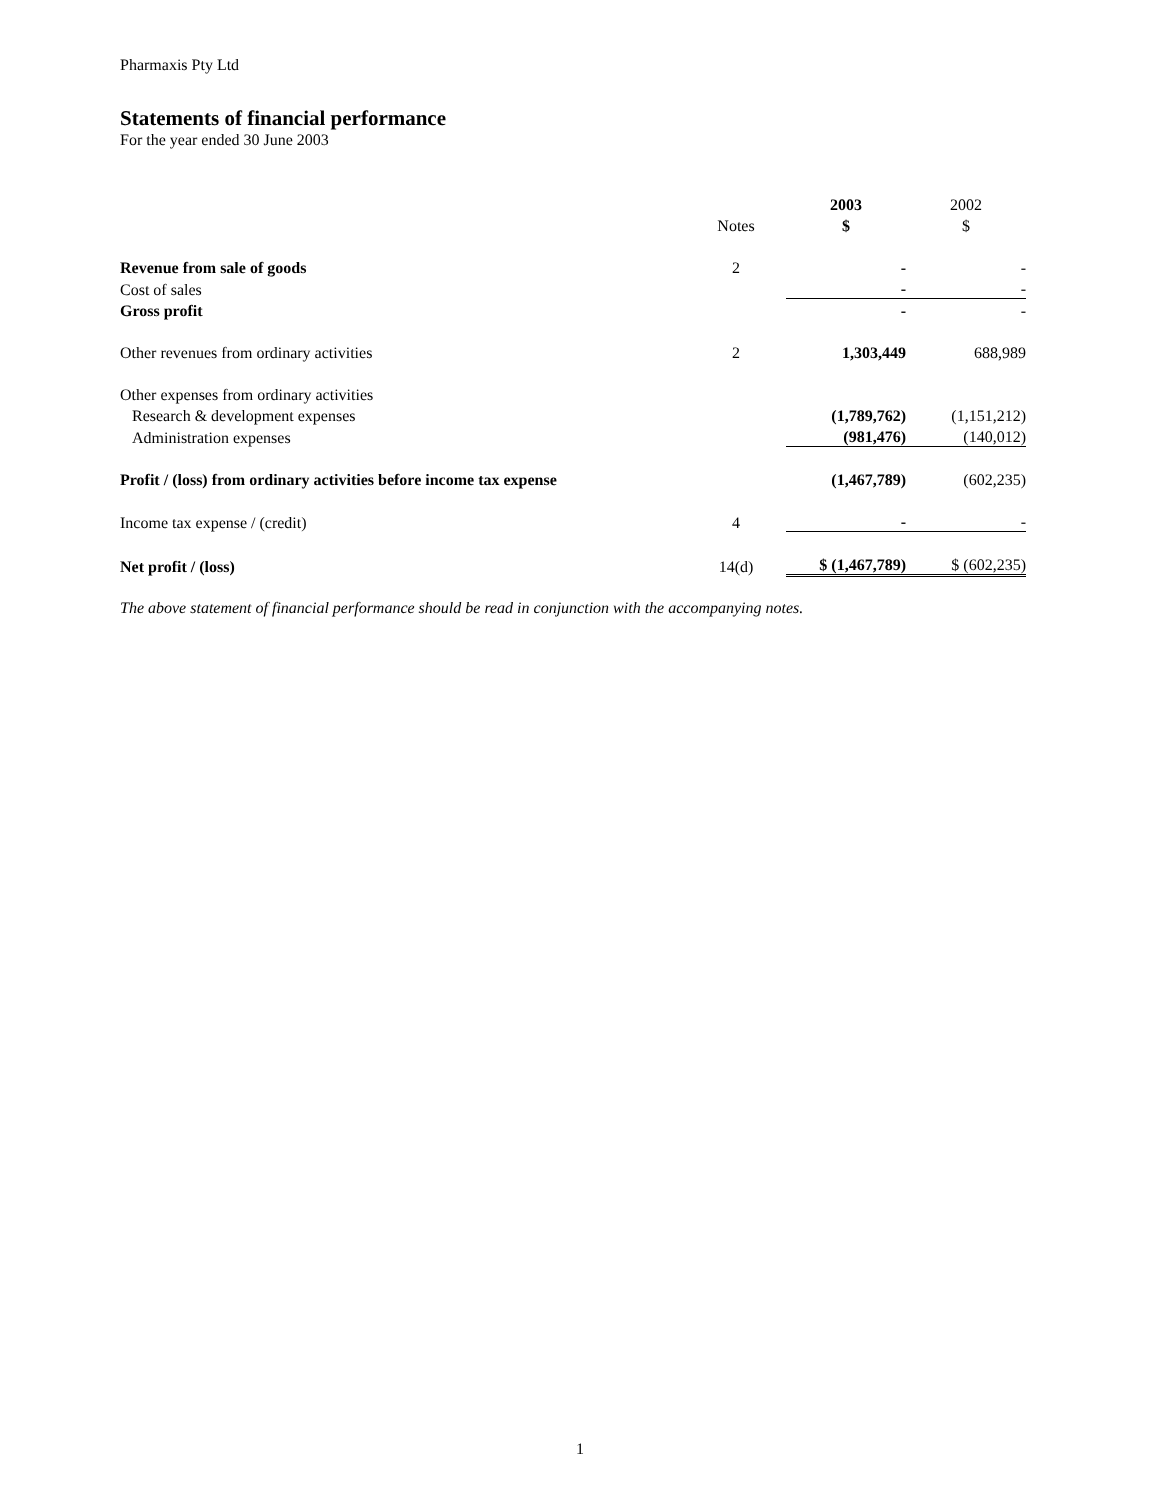Pharmaxis Pty Ltd
Statements of financial performance
For the year ended 30 June 2003
| | | 2003 | 2002 |
| --- | --- | --- | --- |
| | Notes | $ | $ |
| Revenue from sale of goods | 2 | - | - |
| Cost of sales | | - | - |
| Gross profit | | - | - |
| Other revenues from ordinary activities | 2 | 1,303,449 | 688,989 |
| Other expenses from ordinary activities | | | |
| Research & development expenses | | (1,789,762) | (1,151,212) |
| Administration expenses | | (981,476) | (140,012) |
| Profit / (loss) from ordinary activities before income tax expense | | (1,467,789) | (602,235) |
| Income tax expense / (credit) | 4 | - | - |
| Net profit / (loss) | 14(d) | $ (1,467,789) | $ (602,235) |
The above statement of financial performance should be read in conjunction with the accompanying notes.
1